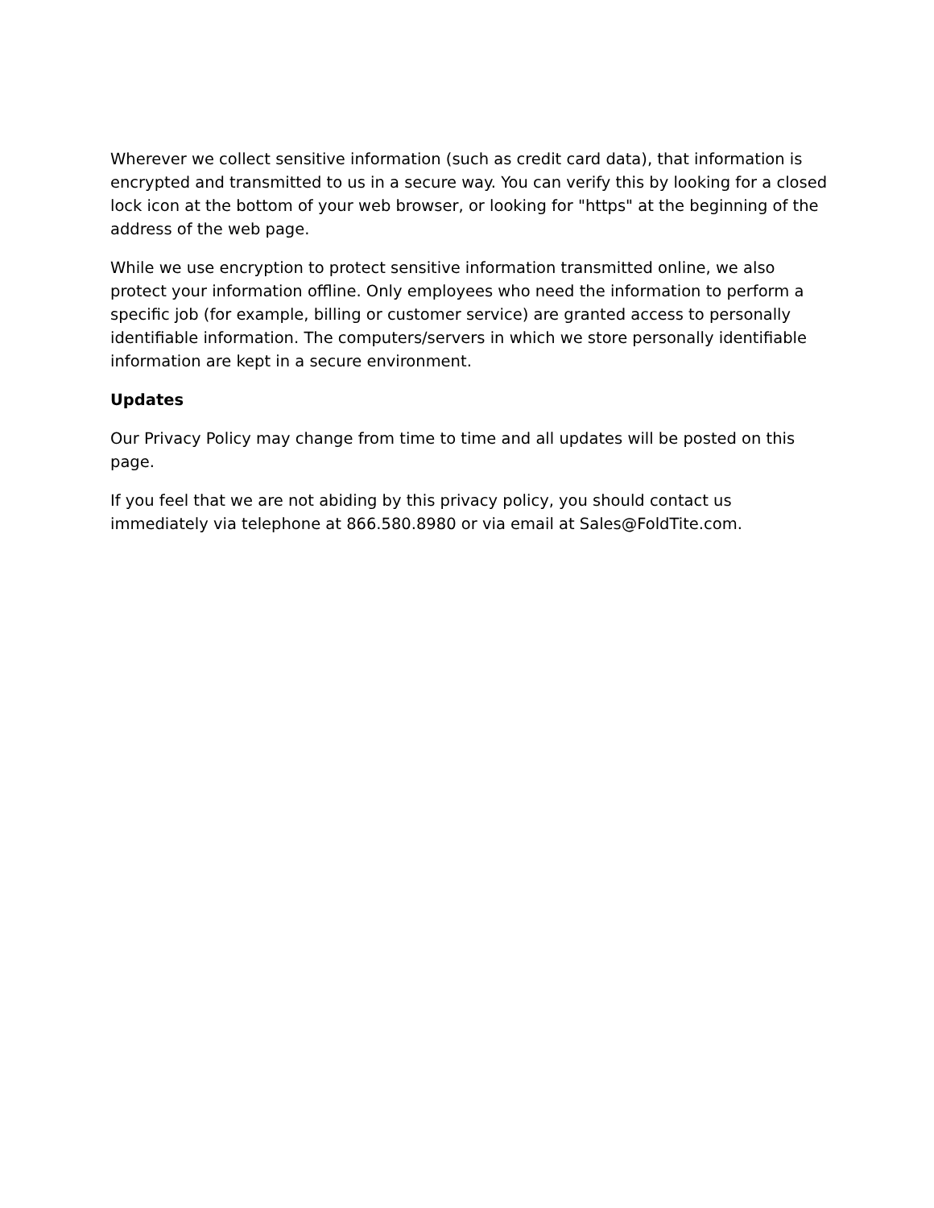Wherever we collect sensitive information (such as credit card data), that information is encrypted and transmitted to us in a secure way. You can verify this by looking for a closed lock icon at the bottom of your web browser, or looking for "https" at the beginning of the address of the web page.
While we use encryption to protect sensitive information transmitted online, we also protect your information offline. Only employees who need the information to perform a specific job (for example, billing or customer service) are granted access to personally identifiable information. The computers/servers in which we store personally identifiable information are kept in a secure environment.
Updates
Our Privacy Policy may change from time to time and all updates will be posted on this page.
If you feel that we are not abiding by this privacy policy, you should contact us immediately via telephone at 866.580.8980 or via email at Sales@FoldTite.com.